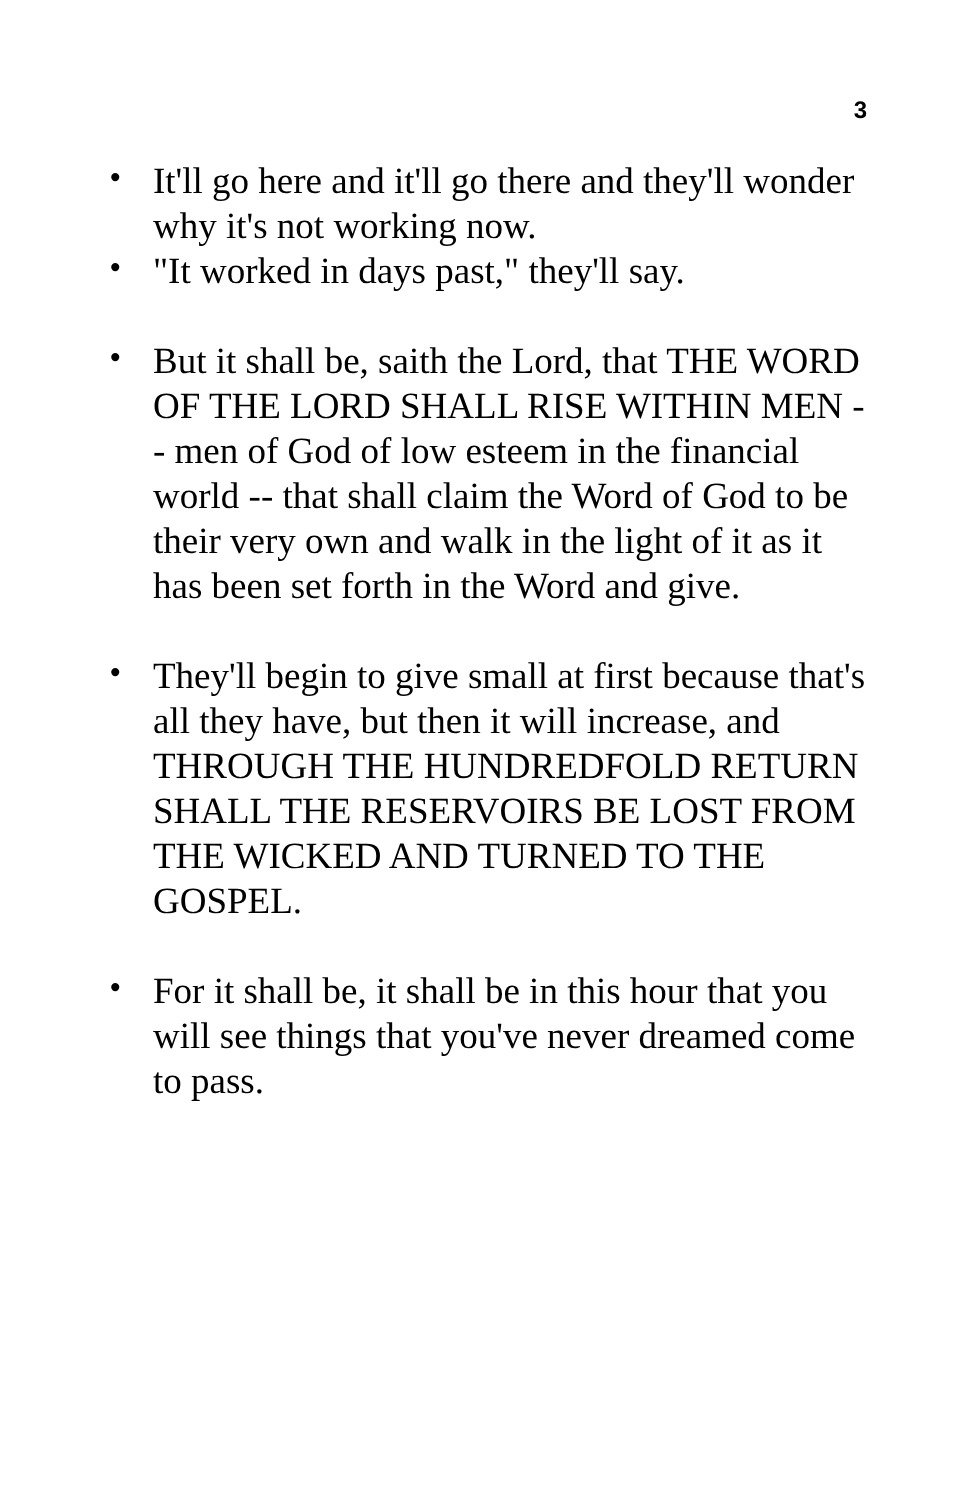3
• It'll go here and it'll go there and they'll wonder why it's not working now.
• "It worked in days past," they'll say.
• But it shall be, saith the Lord, that THE WORD OF THE LORD SHALL RISE WITHIN MEN -- men of God of low esteem in the financial world -- that shall claim the Word of God to be their very own and walk in the light of it as it has been set forth in the Word and give.
• They'll begin to give small at first because that's all they have, but then it will increase, and THROUGH THE HUNDREDFOLD RETURN SHALL THE RESERVOIRS BE LOST FROM THE WICKED AND TURNED TO THE GOSPEL.
• For it shall be, it shall be in this hour that you will see things that you've never dreamed come to pass.